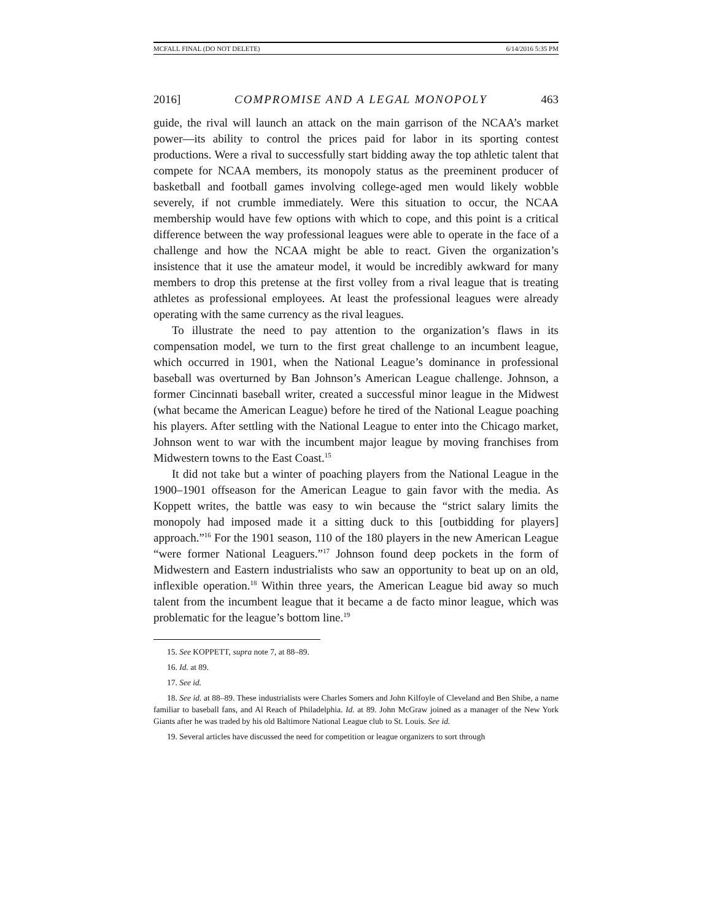MCFALL FINAL (DO NOT DELETE) 6/14/2016 5:35 PM
2016] COMPROMISE AND A LEGAL MONOPOLY 463
guide, the rival will launch an attack on the main garrison of the NCAA’s market power—its ability to control the prices paid for labor in its sporting contest productions. Were a rival to successfully start bidding away the top athletic talent that compete for NCAA members, its monopoly status as the preeminent producer of basketball and football games involving college-aged men would likely wobble severely, if not crumble immediately. Were this situation to occur, the NCAA membership would have few options with which to cope, and this point is a critical difference between the way professional leagues were able to operate in the face of a challenge and how the NCAA might be able to react. Given the organization’s insistence that it use the amateur model, it would be incredibly awkward for many members to drop this pretense at the first volley from a rival league that is treating athletes as professional employees. At least the professional leagues were already operating with the same currency as the rival leagues.
To illustrate the need to pay attention to the organization’s flaws in its compensation model, we turn to the first great challenge to an incumbent league, which occurred in 1901, when the National League’s dominance in professional baseball was overturned by Ban Johnson’s American League challenge. Johnson, a former Cincinnati baseball writer, created a successful minor league in the Midwest (what became the American League) before he tired of the National League poaching his players. After settling with the National League to enter into the Chicago market, Johnson went to war with the incumbent major league by moving franchises from Midwestern towns to the East Coast.<sup>15</sup>
It did not take but a winter of poaching players from the National League in the 1900–1901 offseason for the American League to gain favor with the media. As Koppett writes, the battle was easy to win because the “strict salary limits the monopoly had imposed made it a sitting duck to this [outbidding for players] approach.”<sup>16</sup> For the 1901 season, 110 of the 180 players in the new American League “were former National Leaguers.”<sup>17</sup> Johnson found deep pockets in the form of Midwestern and Eastern industrialists who saw an opportunity to beat up on an old, inflexible operation.<sup>18</sup> Within three years, the American League bid away so much talent from the incumbent league that it became a de facto minor league, which was problematic for the league’s bottom line.<sup>19</sup>
15. See KOPPETT, supra note 7, at 88–89.
16. Id. at 89.
17. See id.
18. See id. at 88–89. These industrialists were Charles Somers and John Kilfoyle of Cleveland and Ben Shibe, a name familiar to baseball fans, and Al Reach of Philadelphia. Id. at 89. John McGraw joined as a manager of the New York Giants after he was traded by his old Baltimore National League club to St. Louis. See id.
19. Several articles have discussed the need for competition or league organizers to sort through